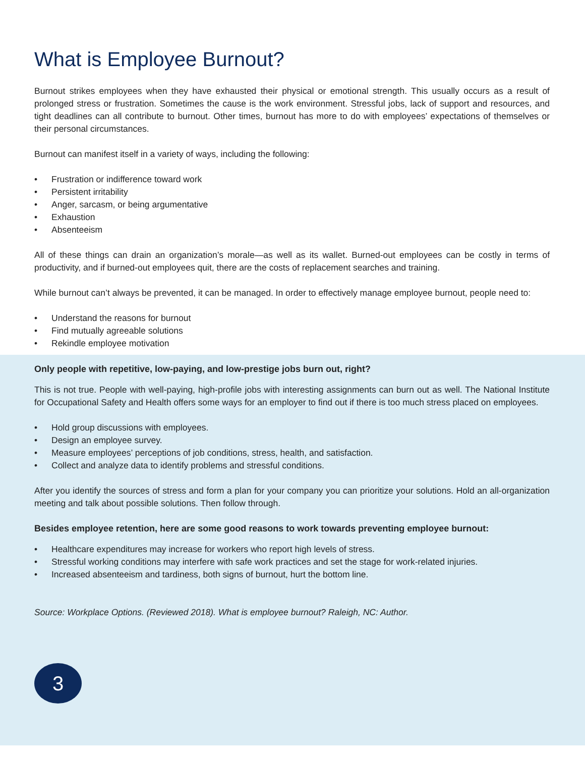What is Employee Burnout?
Burnout strikes employees when they have exhausted their physical or emotional strength. This usually occurs as a result of prolonged stress or frustration. Sometimes the cause is the work environment. Stressful jobs, lack of support and resources, and tight deadlines can all contribute to burnout. Other times, burnout has more to do with employees’ expectations of themselves or their personal circumstances.
Burnout can manifest itself in a variety of ways, including the following:
• Frustration or indifference toward work
• Persistent irritability
• Anger, sarcasm, or being argumentative
• Exhaustion
• Absenteeism
All of these things can drain an organization’s morale—as well as its wallet. Burned-out employees can be costly in terms of productivity, and if burned-out employees quit, there are the costs of replacement searches and training.
While burnout can’t always be prevented, it can be managed. In order to effectively manage employee burnout, people need to:
• Understand the reasons for burnout
• Find mutually agreeable solutions
• Rekindle employee motivation
Only people with repetitive, low-paying, and low-prestige jobs burn out, right?
This is not true. People with well-paying, high-profile jobs with interesting assignments can burn out as well. The National Institute for Occupational Safety and Health offers some ways for an employer to find out if there is too much stress placed on employees.
• Hold group discussions with employees.
• Design an employee survey.
• Measure employees’ perceptions of job conditions, stress, health, and satisfaction.
• Collect and analyze data to identify problems and stressful conditions.
After you identify the sources of stress and form a plan for your company you can prioritize your solutions. Hold an all-organization meeting and talk about possible solutions. Then follow through.
Besides employee retention, here are some good reasons to work towards preventing employee burnout:
• Healthcare expenditures may increase for workers who report high levels of stress.
• Stressful working conditions may interfere with safe work practices and set the stage for work-related injuries.
• Increased absenteeism and tardiness, both signs of burnout, hurt the bottom line.
Source: Workplace Options. (Reviewed 2018). What is employee burnout? Raleigh, NC: Author.
3